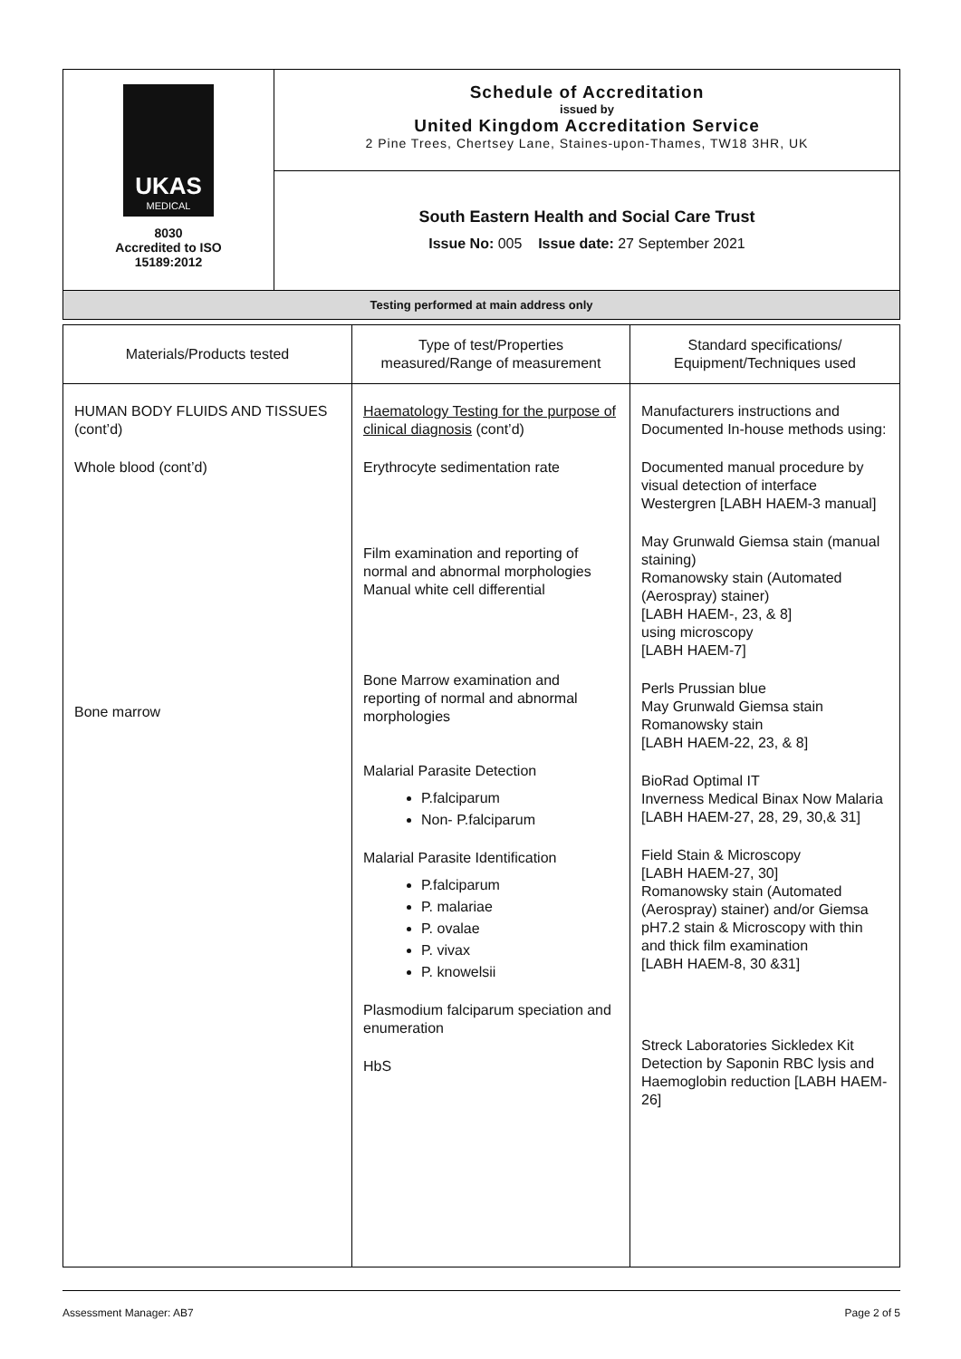| UKAS MEDICAL 8030 Accredited to ISO 15189:2012 | Schedule of Accreditation issued by United Kingdom Accreditation Service 2 Pine Trees, Chertsey Lane, Staines-upon-Thames, TW18 3HR, UK |
| | South Eastern Health and Social Care Trust Issue No: 005 Issue date: 27 September 2021 |
| Testing performed at main address only | |
| Materials/Products tested | Type of test/Properties measured/Range of measurement | Standard specifications/ Equipment/Techniques used |
| --- | --- | --- |
| HUMAN BODY FLUIDS AND TISSUES (cont’d) Whole blood (cont’d) Bone marrow | Haematology Testing for the purpose of clinical diagnosis (cont’d) Erythrocyte sedimentation rate Film examination and reporting of normal and abnormal morphologies Manual white cell differential Bone Marrow examination and reporting of normal and abnormal morphologies Malarial Parasite Detection P.falciparum Non- P.falciparum Malarial Parasite Identification P.falciparum P. malariae P. ovalae P. vivax P. knowelsii Plasmodium falciparum speciation and enumeration HbS | Manufacturers instructions and Documented In-house methods using: Documented manual procedure by visual detection of interface Westergren [LABH HAEM-3 manual] May Grunwald Giemsa stain (manual staining) Romanowsky stain (Automated (Aerospray) stainer) [LABH HAEM-, 23, & 8] using microscopy [LABH HAEM-7] Perls Prussian blue May Grunwald Giemsa stain Romanowsky stain [LABH HAEM-22, 23, & 8] BioRad Optimal IT Inverness Medical Binax Now Malaria [LABH HAEM-27, 28, 29, 30,& 31] Field Stain & Microscopy [LABH HAEM-27, 30] Romanowsky stain (Automated (Aerospray) stainer) and/or Giemsa pH7.2 stain & Microscopy with thin and thick film examination [LABH HAEM-8, 30 &31] Streck Laboratories Sickledex Kit Detection by Saponin RBC lysis and Haemoglobin reduction [LABH HAEM-26] |
Assessment Manager: AB7 Page 2 of 5